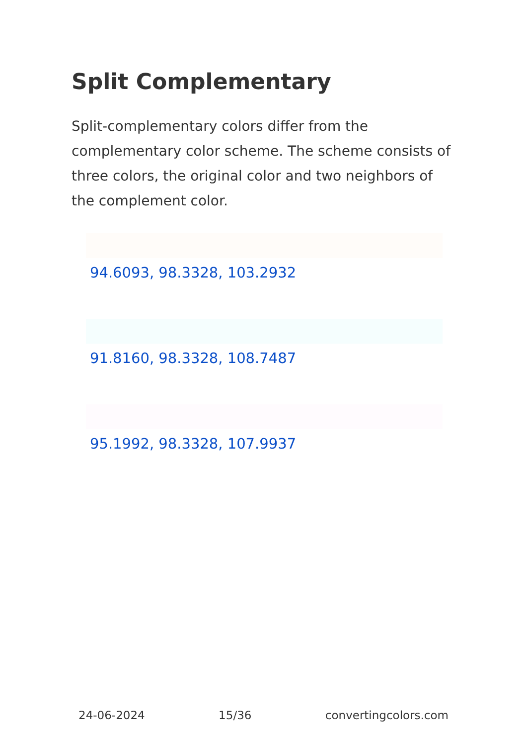Split Complementary
Split-complementary colors differ from the complementary color scheme. The scheme consists of three colors, the original color and two neighbors of the complement color.
94.6093, 98.3328, 103.2932
91.8160, 98.3328, 108.7487
95.1992, 98.3328, 107.9937
24-06-2024 15/36 convertingcolors.com